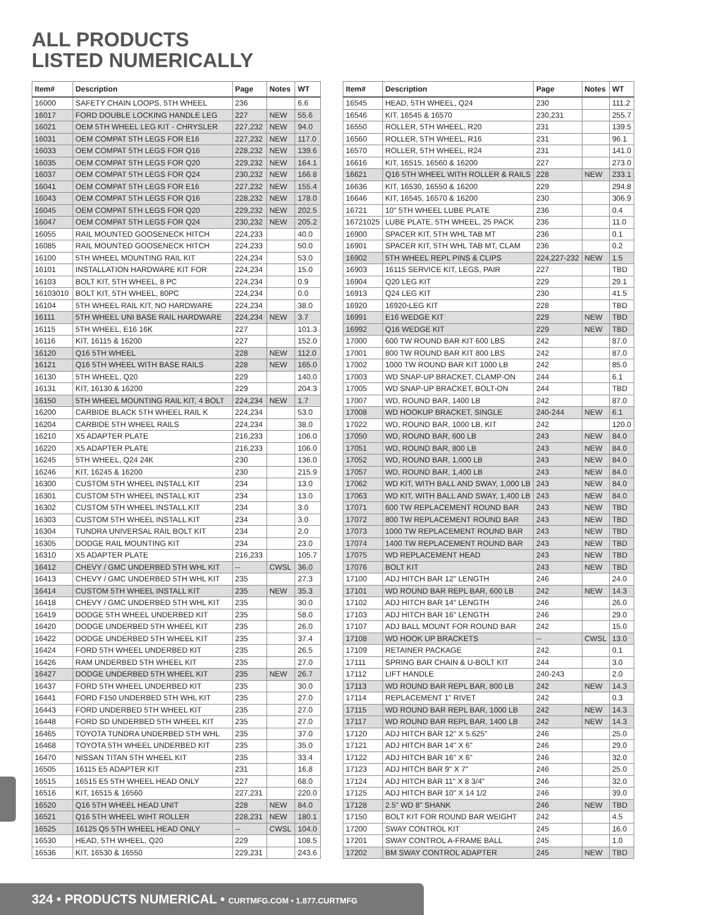ALL PRODUCTS
LISTED NUMERICALLY
| Item# | Description | Page | Notes | WT |
| --- | --- | --- | --- | --- |
| 16000 | SAFETY CHAIN LOOPS, 5TH WHEEL | 236 | | 6.6 |
| 16017 | FORD DOUBLE LOCKING HANDLE LEG | 227 | NEW | 55.6 |
| 16021 | OEM 5TH WHEEL LEG KIT - CHRYSLER | 227,232 | NEW | 94.0 |
| 16031 | OEM COMPAT 5TH LEGS FOR E16 | 227,232 | NEW | 117.0 |
| 16033 | OEM COMPAT 5TH LEGS FOR Q16 | 228,232 | NEW | 139.6 |
| 16035 | OEM COMPAT 5TH LEGS FOR Q20 | 229,232 | NEW | 164.1 |
| 16037 | OEM COMPAT 5TH LEGS FOR Q24 | 230,232 | NEW | 166.8 |
| 16041 | OEM COMPAT 5TH LEGS FOR E16 | 227,232 | NEW | 155.4 |
| 16043 | OEM COMPAT 5TH LEGS FOR Q16 | 228,232 | NEW | 178.0 |
| 16045 | OEM COMPAT 5TH LEGS FOR Q20 | 229,232 | NEW | 202.5 |
| 16047 | OEM COMPAT 5TH LEGS FOR Q24 | 230,232 | NEW | 205.2 |
| 16055 | RAIL MOUNTED GOOSENECK HITCH | 224,233 | | 40.0 |
| 16085 | RAIL MOUNTED GOOSENECK HITCH | 224,233 | | 50.0 |
| 16100 | 5TH WHEEL MOUNTING RAIL KIT | 224,234 | | 53.0 |
| 16101 | INSTALLATION HARDWARE KIT FOR | 224,234 | | 15.0 |
| 16103 | BOLT KIT, 5TH WHEEL, 8 PC | 224,234 | | 0.9 |
| 16103010 | BOLT KIT, 5TH WHEEL, 80PC | 224,234 | | 0.0 |
| 16104 | 5TH WHEEL RAIL KIT, NO HARDWARE | 224,234 | | 38.0 |
| 16111 | 5TH WHEEL UNI BASE RAIL HARDWARE | 224,234 | NEW | 3.7 |
| 16115 | 5TH WHEEL, E16 16K | 227 | | 101.3 |
| 16116 | KIT, 16115 & 16200 | 227 | | 152.0 |
| 16120 | Q16 5TH WHEEL | 228 | NEW | 112.0 |
| 16121 | Q16 5TH WHEEL WITH BASE RAILS | 228 | NEW | 165.0 |
| 16130 | 5TH WHEEL, Q20 | 229 | | 140.0 |
| 16131 | KIT, 16130 & 16200 | 229 | | 204.3 |
| 16150 | 5TH WHEEL MOUNTING RAIL KIT, 4 BOLT | 224,234 | NEW | 1.7 |
| 16200 | CARBIDE BLACK 5TH WHEEL RAIL K | 224,234 | | 53.0 |
| 16204 | CARBIDE 5TH WHEEL RAILS | 224,234 | | 38.0 |
| 16210 | X5 ADAPTER PLATE | 216,233 | | 106.0 |
| 16220 | X5 ADAPTER PLATE | 216,233 | | 106.0 |
| 16245 | 5TH WHEEL, Q24 24K | 230 | | 136.0 |
| 16246 | KIT, 16245 & 16200 | 230 | | 215.9 |
| 16300 | CUSTOM 5TH WHEEL INSTALL KIT | 234 | | 13.0 |
| 16301 | CUSTOM 5TH WHEEL INSTALL KIT | 234 | | 13.0 |
| 16302 | CUSTOM 5TH WHEEL INSTALL KIT | 234 | | 3.0 |
| 16303 | CUSTOM 5TH WHEEL INSTALL KIT | 234 | | 3.0 |
| 16304 | TUNDRA UNIVERSAL RAIL BOLT KIT | 234 | | 2.0 |
| 16305 | DODGE RAIL MOUNTING KIT | 234 | | 23.0 |
| 16310 | X5 ADAPTER PLATE | 216,233 | | 105.7 |
| 16412 | CHEVY / GMC UNDERBED 5TH WHL KIT | -- | CWSL | 36.0 |
| 16413 | CHEVY / GMC UNDERBED 5TH WHL KIT | 235 | | 27.3 |
| 16414 | CUSTOM 5TH WHEEL INSTALL KIT | 235 | NEW | 35.3 |
| 16418 | CHEVY / GMC UNDERBED 5TH WHL KIT | 235 | | 30.0 |
| 16419 | DODGE 5TH WHEEL UNDERBED KIT | 235 | | 58.0 |
| 16420 | DODGE UNDERBED 5TH WHEEL KIT | 235 | | 26.0 |
| 16422 | DODGE UNDERBED 5TH WHEEL KIT | 235 | | 37.4 |
| 16424 | FORD 5TH WHEEL UNDERBED KIT | 235 | | 26.5 |
| 16426 | RAM UNDERBED 5TH WHEEL KIT | 235 | | 27.0 |
| 16427 | DODGE UNDERBED 5TH WHEEL KIT | 235 | NEW | 26.7 |
| 16437 | FORD 5TH WHEEL UNDERBED KIT | 235 | | 30.0 |
| 16441 | FORD F150 UNDERBED 5TH WHL KIT | 235 | | 27.0 |
| 16443 | FORD UNDERBED 5TH WHEEL KIT | 235 | | 27.0 |
| 16448 | FORD SD UNDERBED 5TH WHEEL KIT | 235 | | 27.0 |
| 16465 | TOYOTA TUNDRA UNDERBED 5TH WHL | 235 | | 37.0 |
| 16468 | TOYOTA 5TH WHEEL UNDERBED KIT | 235 | | 35.0 |
| 16470 | NISSAN TITAN 5TH WHEEL KIT | 235 | | 33.4 |
| 16505 | 16115 E5 ADAPTER KIT | 231 | | 16.8 |
| 16515 | 16515 E5 5TH WHEEL HEAD ONLY | 227 | | 68.0 |
| 16516 | KIT, 16515 & 16560 | 227,231 | | 220.0 |
| 16520 | Q16 5TH WHEEL HEAD UNIT | 228 | NEW | 84.0 |
| 16521 | Q16 5TH WHEEL WIHT ROLLER | 228,231 | NEW | 180.1 |
| 16525 | 16125 Q5 5TH WHEEL HEAD ONLY | -- | CWSL | 104.0 |
| 16530 | HEAD, 5TH WHEEL, Q20 | 229 | | 108.5 |
| 16536 | KIT, 16530 & 16550 | 229,231 | | 243.6 |
| Item# | Description | Page | Notes | WT |
| --- | --- | --- | --- | --- |
| 16545 | HEAD, 5TH WHEEL, Q24 | 230 | | 111.2 |
| 16546 | KIT, 16545 & 16570 | 230,231 | | 255.7 |
| 16550 | ROLLER, 5TH WHEEL, R20 | 231 | | 139.5 |
| 16560 | ROLLER, 5TH WHEEL, R16 | 231 | | 96.1 |
| 16570 | ROLLER, 5TH WHEEL, R24 | 231 | | 141.0 |
| 16616 | KIT, 16515, 16560 & 16200 | 227 | | 273.0 |
| 16621 | Q16 5TH WHEEL WITH ROLLER & RAILS | 228 | NEW | 233.1 |
| 16636 | KIT, 16530, 16550 & 16200 | 229 | | 294.8 |
| 16646 | KIT, 16545, 16570 & 16200 | 230 | | 306.9 |
| 16721 | 10" 5TH WHEEL LUBE PLATE | 236 | | 0.4 |
| 16721025 | LUBE PLATE, 5TH WHEEL, 25 PACK | 236 | | 11.0 |
| 16900 | SPACER KIT, 5TH WHL TAB MT | 236 | | 0.1 |
| 16901 | SPACER KIT, 5TH WHL TAB MT, CLAM | 236 | | 0.2 |
| 16902 | 5TH WHEEL REPL PINS & CLIPS | 224,227-232 | NEW | 1.5 |
| 16903 | 16115 SERVICE KIT, LEGS, PAIR | 227 | | TBD |
| 16904 | Q20 LEG KIT | 229 | | 29.1 |
| 16913 | Q24 LEG KIT | 230 | | 41.5 |
| 16920 | 16920-LEG KIT | 228 | | TBD |
| 16991 | E16 WEDGE KIT | 229 | NEW | TBD |
| 16992 | Q16 WEDGE KIT | 229 | NEW | TBD |
| 17000 | 600 TW ROUND BAR KIT 600 LBS | 242 | | 87.0 |
| 17001 | 800 TW ROUND BAR KIT 800 LBS | 242 | | 87.0 |
| 17002 | 1000 TW ROUND BAR KIT 1000 LB | 242 | | 85.0 |
| 17003 | WD SNAP-UP BRACKET, CLAMP-ON | 244 | | 6.1 |
| 17005 | WD SNAP-UP BRACKET, BOLT-ON | 244 | | TBD |
| 17007 | WD, ROUND BAR, 1400 LB | 242 | | 87.0 |
| 17008 | WD HOOKUP BRACKET, SINGLE | 240-244 | NEW | 6.1 |
| 17022 | WD, ROUND BAR, 1000 LB, KIT | 242 | | 120.0 |
| 17050 | WD, ROUND BAR, 600 LB | 243 | NEW | 84.0 |
| 17051 | WD, ROUND BAR, 800 LB | 243 | NEW | 84.0 |
| 17052 | WD, ROUND BAR, 1,000 LB | 243 | NEW | 84.0 |
| 17057 | WD, ROUND BAR, 1,400 LB | 243 | NEW | 84.0 |
| 17062 | WD KIT, WITH BALL AND SWAY, 1,000 LB | 243 | NEW | 84.0 |
| 17063 | WD KIT, WITH BALL AND SWAY, 1,400 LB | 243 | NEW | 84.0 |
| 17071 | 600 TW REPLACEMENT ROUND BAR | 243 | NEW | TBD |
| 17072 | 800 TW REPLACEMENT ROUND BAR | 243 | NEW | TBD |
| 17073 | 1000 TW REPLACEMENT ROUND BAR | 243 | NEW | TBD |
| 17074 | 1400 TW REPLACEMENT ROUND BAR | 243 | NEW | TBD |
| 17075 | WD REPLACEMENT HEAD | 243 | NEW | TBD |
| 17076 | BOLT KIT | 243 | NEW | TBD |
| 17100 | ADJ HITCH BAR 12" LENGTH | 246 | | 24.0 |
| 17101 | WD ROUND BAR REPL BAR, 600 LB | 242 | NEW | 14.3 |
| 17102 | ADJ HITCH BAR 14" LENGTH | 246 | | 26.0 |
| 17103 | ADJ HITCH BAR 16" LENGTH | 246 | | 29.0 |
| 17107 | ADJ BALL MOUNT FOR ROUND BAR | 242 | | 15.0 |
| 17108 | WD HOOK UP BRACKETS | -- | CWSL | 13.0 |
| 17109 | RETAINER PACKAGE | 242 | | 0.1 |
| 17111 | SPRING BAR CHAIN & U-BOLT KIT | 244 | | 3.0 |
| 17112 | LIFT HANDLE | 240-243 | | 2.0 |
| 17113 | WD ROUND BAR REPL BAR, 800 LB | 242 | NEW | 14.3 |
| 17114 | REPLACEMENT 1" RIVET | 242 | | 0.3 |
| 17115 | WD ROUND BAR REPL BAR, 1000 LB | 242 | NEW | 14.3 |
| 17117 | WD ROUND BAR REPL BAR, 1400 LB | 242 | NEW | 14.3 |
| 17120 | ADJ HITCH BAR 12" X 5.625" | 246 | | 25.0 |
| 17121 | ADJ HITCH BAR 14" X 6" | 246 | | 29.0 |
| 17122 | ADJ HITCH BAR 16" X 6" | 246 | | 32.0 |
| 17123 | ADJ HITCH BAR 9" X 7" | 246 | | 25.0 |
| 17124 | ADJ HITCH BAR 11" X 8 3/4" | 246 | | 32.0 |
| 17125 | ADJ HITCH BAR 10" X 14 1/2 | 246 | | 39.0 |
| 17128 | 2.5" WD 8" SHANK | 246 | NEW | TBD |
| 17150 | BOLT KIT FOR ROUND BAR WEIGHT | 242 | | 4.5 |
| 17200 | SWAY CONTROL KIT | 245 | | 16.0 |
| 17201 | SWAY CONTROL A-FRAME BALL | 245 | | 1.0 |
| 17202 | BM SWAY CONTROL ADAPTER | 245 | NEW | TBD |
324 • PRODUCTS NUMERICAL • CURTMFG.COM • 1.877.CURTMFG